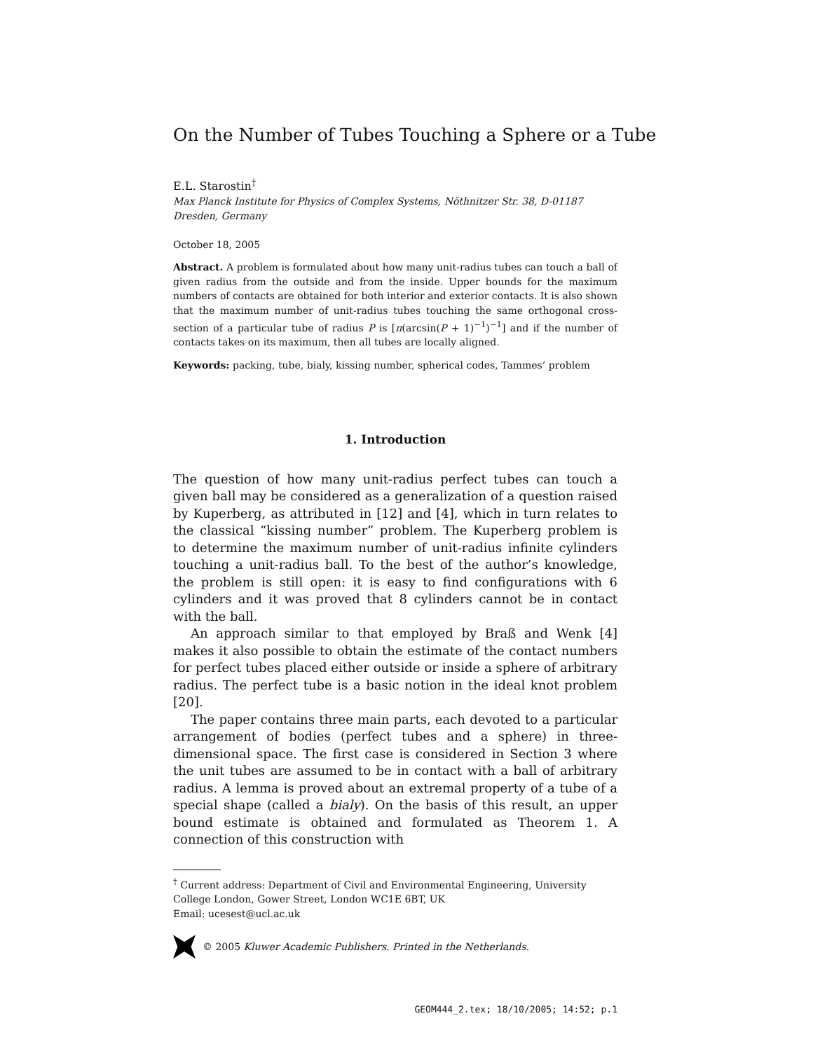On the Number of Tubes Touching a Sphere or a Tube
E.L. Starostin<sup>†</sup>
Max Planck Institute for Physics of Complex Systems, Nöthnitzer Str. 38, D-01187 Dresden, Germany
October 18, 2005
Abstract. A problem is formulated about how many unit-radius tubes can touch a ball of given radius from the outside and from the inside. Upper bounds for the maximum numbers of contacts are obtained for both interior and exterior contacts. It is also shown that the maximum number of unit-radius tubes touching the same orthogonal cross-section of a particular tube of radius P is [π(arcsin(P + 1)<sup>−1</sup>)<sup>−1</sup>] and if the number of contacts takes on its maximum, then all tubes are locally aligned.
Keywords: packing, tube, bialy, kissing number, spherical codes, Tammes’ problem
1. Introduction
The question of how many unit-radius perfect tubes can touch a given ball may be considered as a generalization of a question raised by Kuperberg, as attributed in [12] and [4], which in turn relates to the classical “kissing number” problem. The Kuperberg problem is to determine the maximum number of unit-radius infinite cylinders touching a unit-radius ball. To the best of the author’s knowledge, the problem is still open: it is easy to find configurations with 6 cylinders and it was proved that 8 cylinders cannot be in contact with the ball.
An approach similar to that employed by Braß and Wenk [4] makes it also possible to obtain the estimate of the contact numbers for perfect tubes placed either outside or inside a sphere of arbitrary radius. The perfect tube is a basic notion in the ideal knot problem [20].
The paper contains three main parts, each devoted to a particular arrangement of bodies (perfect tubes and a sphere) in three-dimensional space. The first case is considered in Section 3 where the unit tubes are assumed to be in contact with a ball of arbitrary radius. A lemma is proved about an extremal property of a tube of a special shape (called a bialy). On the basis of this result, an upper bound estimate is obtained and formulated as Theorem 1. A connection of this construction with
<sup>†</sup> Current address: Department of Civil and Environmental Engineering, University College London, Gower Street, London WC1E 6BT, UK
Email: ucesest@ucl.ac.uk
© 2005 Kluwer Academic Publishers. Printed in the Netherlands.
GEOM444_2.tex; 18/10/2005; 14:52; p.1